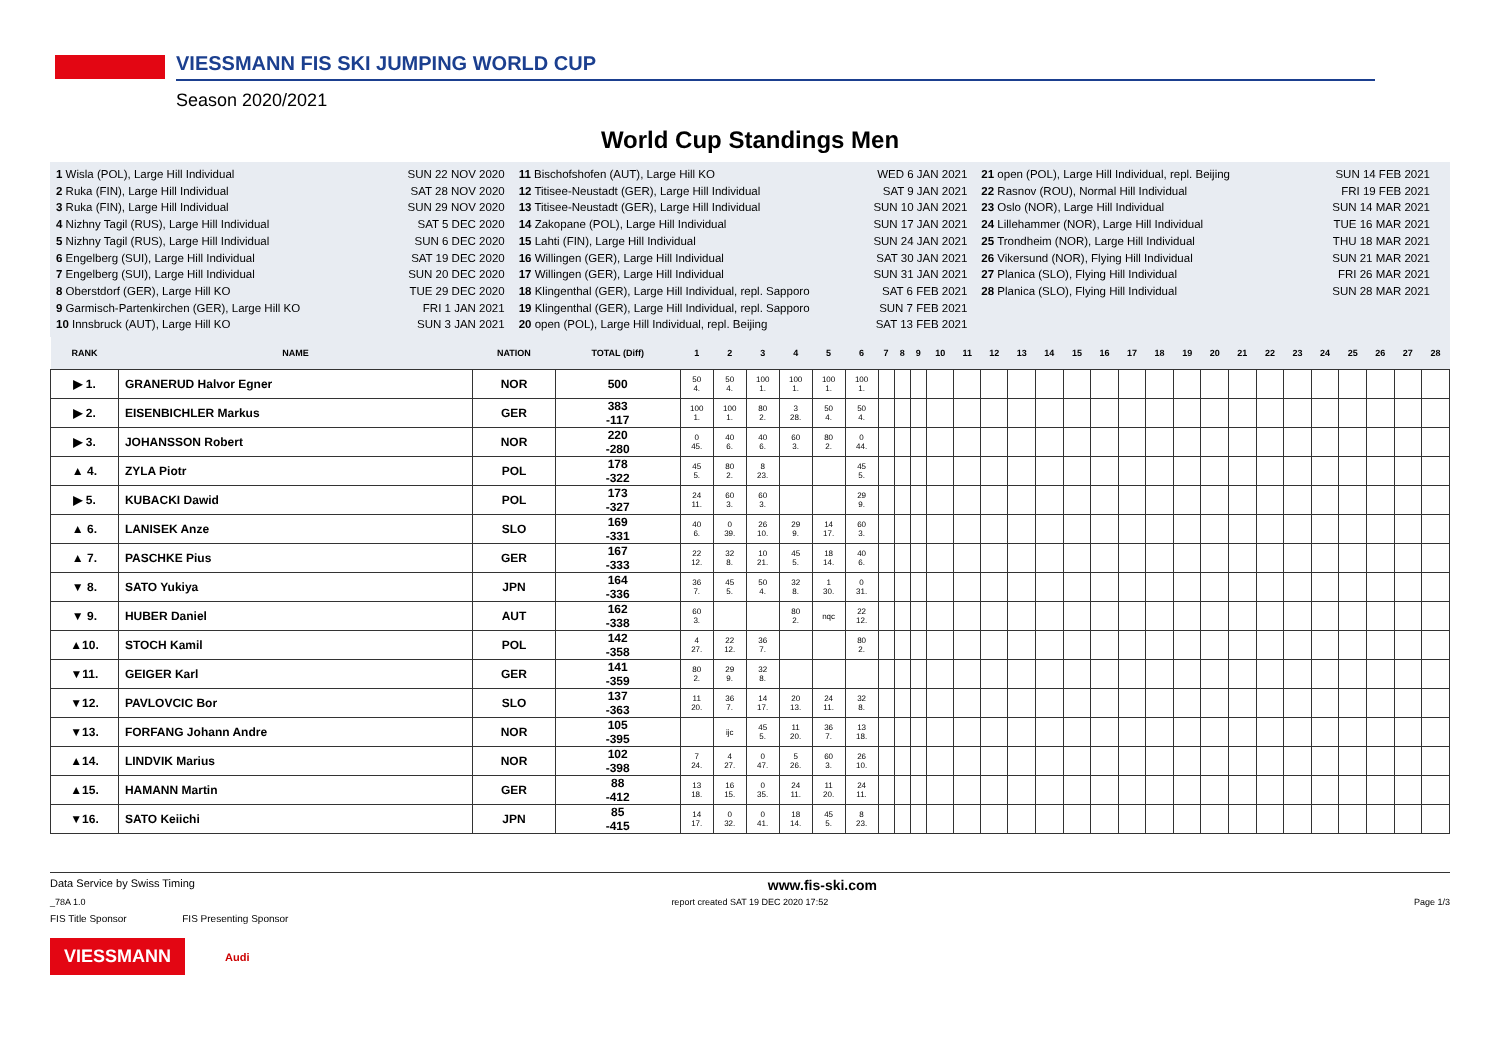VIESSMANN FIS SKI JUMPING WORLD CUP
Season 2020/2021
World Cup Standings Men
1 Wisla (POL), Large Hill Individual SUN 22 NOV 2020
2 Ruka (FIN), Large Hill Individual SAT 28 NOV 2020
3 Ruka (FIN), Large Hill Individual SUN 29 NOV 2020
4 Nizhny Tagil (RUS), Large Hill Individual SAT 5 DEC 2020
5 Nizhny Tagil (RUS), Large Hill Individual SUN 6 DEC 2020
6 Engelberg (SUI), Large Hill Individual SAT 19 DEC 2020
7 Engelberg (SUI), Large Hill Individual SUN 20 DEC 2020
8 Oberstdorf (GER), Large Hill KO TUE 29 DEC 2020
9 Garmisch-Partenkirchen (GER), Large Hill KO FRI 1 JAN 2021
10 Innsbruck (AUT), Large Hill KO SUN 3 JAN 2021
11 Bischofshofen (AUT), Large Hill KO WED 6 JAN 2021
12 Titisee-Neustadt (GER), Large Hill Individual SAT 9 JAN 2021
13 Titisee-Neustadt (GER), Large Hill Individual SUN 10 JAN 2021
14 Zakopane (POL), Large Hill Individual SUN 17 JAN 2021
15 Lahti (FIN), Large Hill Individual SUN 24 JAN 2021
16 Willingen (GER), Large Hill Individual SAT 30 JAN 2021
17 Willingen (GER), Large Hill Individual SUN 31 JAN 2021
18 Klingenthal (GER), Large Hill Individual, repl. Sapporo SAT 6 FEB 2021
19 Klingenthal (GER), Large Hill Individual, repl. Sapporo SUN 7 FEB 2021
20 open (POL), Large Hill Individual, repl. Beijing SAT 13 FEB 2021
21 open (POL), Large Hill Individual, repl. Beijing SUN 14 FEB 2021
22 Rasnov (ROU), Normal Hill Individual FRI 19 FEB 2021
23 Oslo (NOR), Large Hill Individual SUN 14 MAR 2021
24 Lillehammer (NOR), Large Hill Individual TUE 16 MAR 2021
25 Trondheim (NOR), Large Hill Individual THU 18 MAR 2021
26 Vikersund (NOR), Flying Hill Individual SUN 21 MAR 2021
27 Planica (SLO), Flying Hill Individual FRI 26 MAR 2021
28 Planica (SLO), Flying Hill Individual SUN 28 MAR 2021
| RANK | NAME | NATION | TOTAL (Diff) | 1 | 2 | 3 | 4 | 5 | 6 | 7 | 8 | 9 | 10 | 11 | 12 | 13 | 14 | 15 | 16 | 17 | 18 | 19 | 20 | 21 | 22 | 23 | 24 | 25 | 26 | 27 | 28 |
| --- | --- | --- | --- | --- | --- | --- | --- | --- | --- | --- | --- | --- | --- | --- | --- | --- | --- | --- | --- | --- | --- | --- | --- | --- | --- | --- | --- | --- | --- | --- | --- |
| ▶ 1. | GRANERUD Halvor Egner | NOR | 500 | 50 4. | 50 4. | 100 1. | 100 1. | 100 1. | 100 1. | | | | | | | | | | | | | | | | | | | | | | |
| ▶ 2. | EISENBICHLER Markus | GER | 383 -117 | 100 1. | 100 1. | 80 2. | 3 28. | 50 4. | 50 4. | | | | | | | | | | | | | | | | | | | | | | |
| ▶ 3. | JOHANSSON Robert | NOR | 220 -280 | 0 45. | 40 6. | 40 6. | 60 3. | 80 2. | 0 44. | | | | | | | | | | | | | | | | | | | | | | |
| ▲ 4. | ZYLA Piotr | POL | 178 -322 | 45 5. | 80 2. | 8 23. | | | 45 5. | | | | | | | | | | | | | | | | | | | | | | |
| ▶ 5. | KUBACKI Dawid | POL | 173 -327 | 24 11. | 60 3. | 60 3. | | | 29 9. | | | | | | | | | | | | | | | | | | | | | | |
| ▲ 6. | LANISEK Anze | SLO | 169 -331 | 40 6. | 0 39. | 26 10. | 29 9. | 14 17. | 60 3. | | | | | | | | | | | | | | | | | | | | | | |
| ▲ 7. | PASCHKE Pius | GER | 167 -333 | 22 12. | 32 8. | 10 21. | 45 5. | 18 14. | 40 6. | | | | | | | | | | | | | | | | | | | | | | |
| ▼ 8. | SATO Yukiya | JPN | 164 -336 | 36 7. | 45 5. | 50 4. | 32 8. | 1 30. | 0 31. | | | | | | | | | | | | | | | | | | | | | | |
| ▼ 9. | HUBER Daniel | AUT | 162 -338 | 60 3. | | | 80 2. | nqc | 22 12. | | | | | | | | | | | | | | | | | | | | | | |
| ▲10. | STOCH Kamil | POL | 142 -358 | 4 27. | 22 12. | 36 7. | | | 80 2. | | | | | | | | | | | | | | | | | | | | | | |
| ▼11. | GEIGER Karl | GER | 141 -359 | 80 2. | 29 9. | 32 8. | | | | | | | | | | | | | | | | | | | | | | | | | |
| ▼12. | PAVLOVCIC Bor | SLO | 137 -363 | 11 20. | 36 7. | 14 17. | 20 13. | 24 11. | 32 8. | | | | | | | | | | | | | | | | | | | | | | |
| ▼13. | FORFANG Johann Andre | NOR | 105 -395 | | ijc | 45 5. | 11 20. | 36 7. | 13 18. | | | | | | | | | | | | | | | | | | | | | | |
| ▲14. | LINDVIK Marius | NOR | 102 -398 | 7 24. | 4 27. | 0 47. | 5 26. | 60 3. | 26 10. | | | | | | | | | | | | | | | | | | | | | | |
| ▲15. | HAMANN Martin | GER | 88 -412 | 13 18. | 16 15. | 0 35. | 24 11. | 11 20. | 24 11. | | | | | | | | | | | | | | | | | | | | | | |
| ▼16. | SATO Keiichi | JPN | 85 -415 | 14 17. | 0 32. | 0 41. | 18 14. | 45 5. | 8 23. | | | | | | | | | | | | | | | | | | | | | | |
Data Service by Swiss Timing www.fis-ski.com
_78A 1.0 report created SAT 19 DEC 2020 17:52 Page 1/3
FIS Title Sponsor FIS Presenting Sponsor
VIESSMANN
Audi